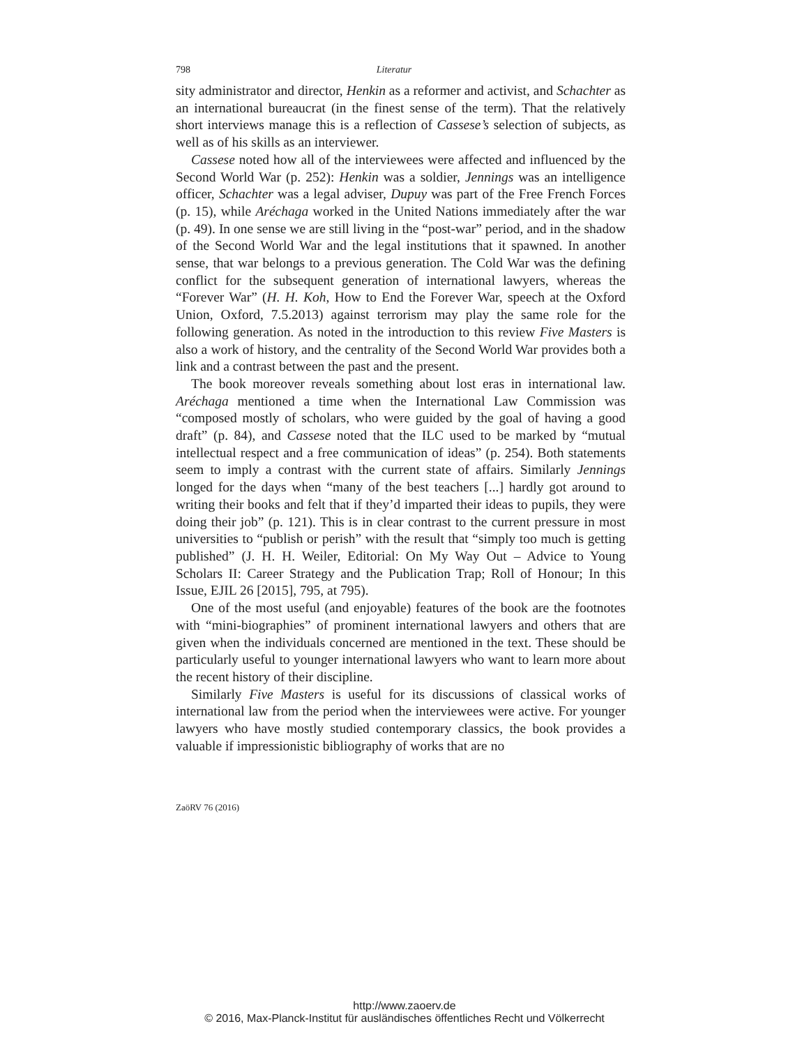798 Literatur
sity administrator and director, Henkin as a reformer and activist, and Schachter as an international bureaucrat (in the finest sense of the term). That the relatively short interviews manage this is a reflection of Cassese’s selection of subjects, as well as of his skills as an interviewer.
Cassese noted how all of the interviewees were affected and influenced by the Second World War (p. 252): Henkin was a soldier, Jennings was an intelligence officer, Schachter was a legal adviser, Dupuy was part of the Free French Forces (p. 15), while Aréchaga worked in the United Nations immediately after the war (p. 49). In one sense we are still living in the “post-war” period, and in the shadow of the Second World War and the legal institutions that it spawned. In another sense, that war belongs to a previous generation. The Cold War was the defining conflict for the subsequent generation of international lawyers, whereas the “Forever War” (H. H. Koh, How to End the Forever War, speech at the Oxford Union, Oxford, 7.5.2013) against terrorism may play the same role for the following generation. As noted in the introduction to this review Five Masters is also a work of history, and the centrality of the Second World War provides both a link and a contrast between the past and the present.
The book moreover reveals something about lost eras in international law. Aréchaga mentioned a time when the International Law Commission was “composed mostly of scholars, who were guided by the goal of having a good draft” (p. 84), and Cassese noted that the ILC used to be marked by “mutual intellectual respect and a free communication of ideas” (p. 254). Both statements seem to imply a contrast with the current state of affairs. Similarly Jennings longed for the days when “many of the best teachers [...] hardly got around to writing their books and felt that if they’d imparted their ideas to pupils, they were doing their job” (p. 121). This is in clear contrast to the current pressure in most universities to “publish or perish” with the result that “simply too much is getting published” (J. H. H. Weiler, Editorial: On My Way Out – Advice to Young Scholars II: Career Strategy and the Publication Trap; Roll of Honour; In this Issue, EJIL 26 [2015], 795, at 795).
One of the most useful (and enjoyable) features of the book are the footnotes with “mini-biographies” of prominent international lawyers and others that are given when the individuals concerned are mentioned in the text. These should be particularly useful to younger international lawyers who want to learn more about the recent history of their discipline.
Similarly Five Masters is useful for its discussions of classical works of international law from the period when the interviewees were active. For younger lawyers who have mostly studied contemporary classics, the book provides a valuable if impressionistic bibliography of works that are no
ZaöRV 76 (2016)
http://www.zaoerv.de
© 2016, Max-Planck-Institut für ausländisches öffentliches Recht und Völkerrecht